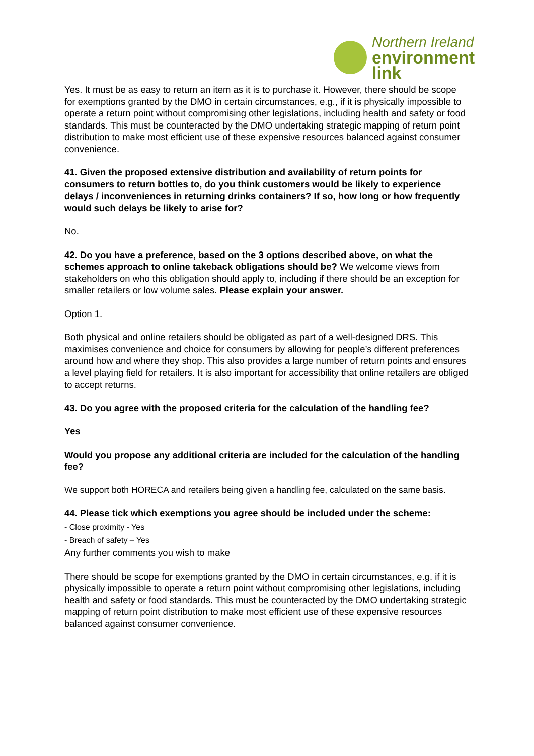Northern Ireland
environment
link
Yes. It must be as easy to return an item as it is to purchase it. However, there should be scope for exemptions granted by the DMO in certain circumstances, e.g., if it is physically impossible to operate a return point without compromising other legislations, including health and safety or food standards. This must be counteracted by the DMO undertaking strategic mapping of return point distribution to make most efficient use of these expensive resources balanced against consumer convenience.
41. Given the proposed extensive distribution and availability of return points for consumers to return bottles to, do you think customers would be likely to experience delays / inconveniences in returning drinks containers? If so, how long or how frequently would such delays be likely to arise for?
No.
42. Do you have a preference, based on the 3 options described above, on what the schemes approach to online takeback obligations should be? We welcome views from stakeholders on who this obligation should apply to, including if there should be an exception for smaller retailers or low volume sales. Please explain your answer.
Option 1.
Both physical and online retailers should be obligated as part of a well-designed DRS. This maximises convenience and choice for consumers by allowing for people’s different preferences around how and where they shop. This also provides a large number of return points and ensures a level playing field for retailers. It is also important for accessibility that online retailers are obliged to accept returns.
43. Do you agree with the proposed criteria for the calculation of the handling fee?
Yes
Would you propose any additional criteria are included for the calculation of the handling fee?
We support both HORECA and retailers being given a handling fee, calculated on the same basis.
44. Please tick which exemptions you agree should be included under the scheme:
- Close proximity - Yes
- Breach of safety – Yes
Any further comments you wish to make
There should be scope for exemptions granted by the DMO in certain circumstances, e.g. if it is physically impossible to operate a return point without compromising other legislations, including health and safety or food standards. This must be counteracted by the DMO undertaking strategic mapping of return point distribution to make most efficient use of these expensive resources balanced against consumer convenience.